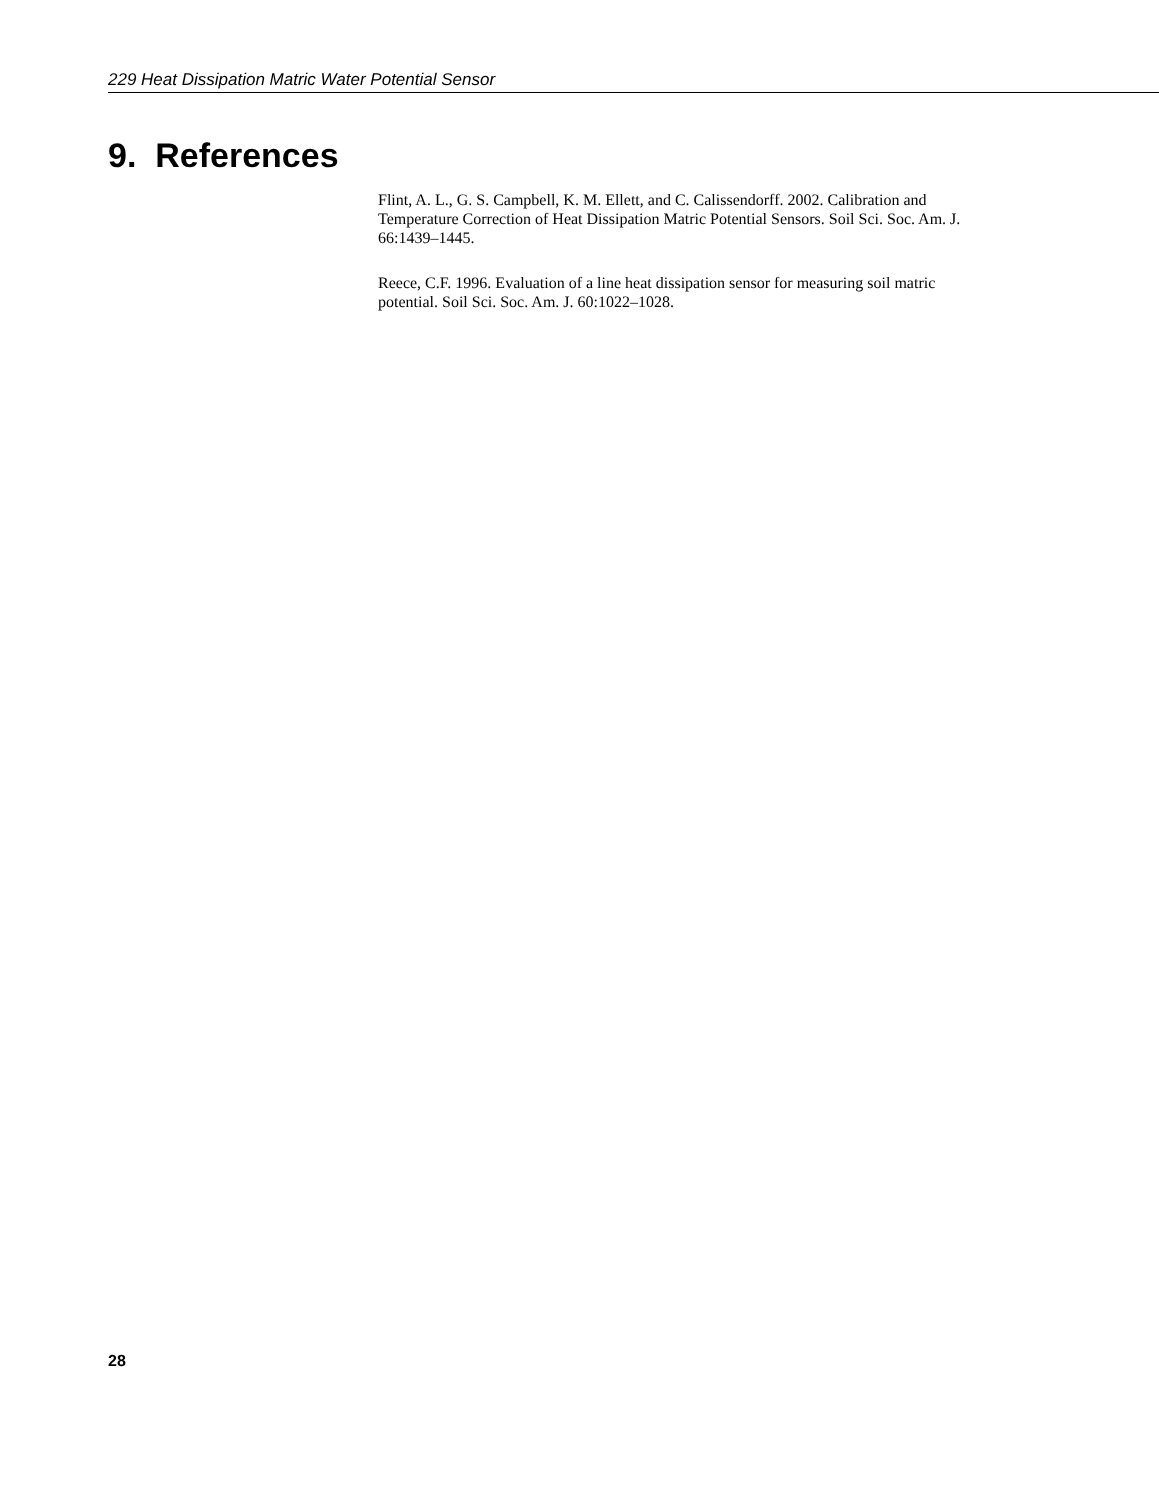229 Heat Dissipation Matric Water Potential Sensor
9. References
Flint, A. L., G. S. Campbell, K. M. Ellett, and C. Calissendorff. 2002. Calibration and Temperature Correction of Heat Dissipation Matric Potential Sensors. Soil Sci. Soc. Am. J. 66:1439–1445.
Reece, C.F. 1996. Evaluation of a line heat dissipation sensor for measuring soil matric potential. Soil Sci. Soc. Am. J. 60:1022–1028.
28